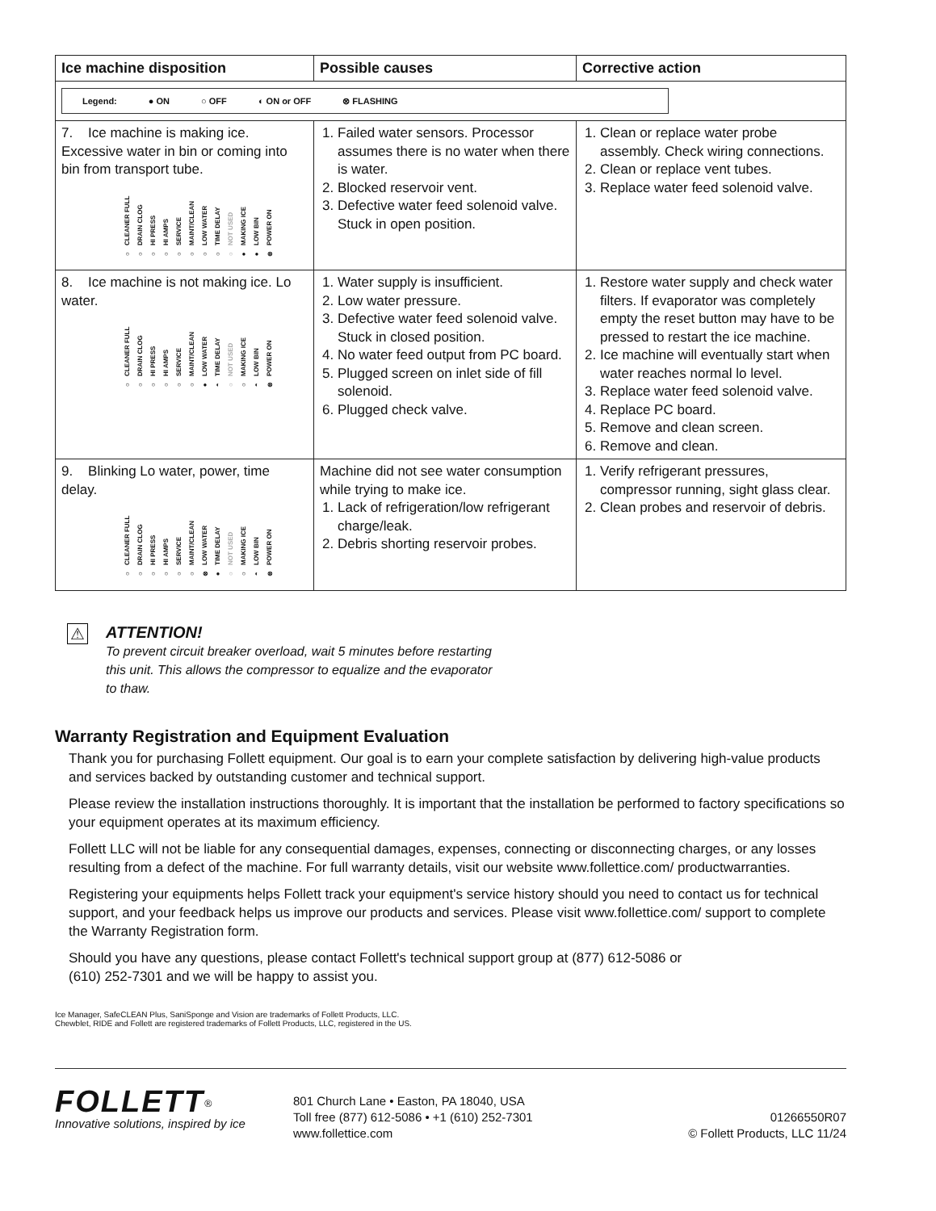| Ice machine disposition | Possible causes | Corrective action |
| --- | --- | --- |
| Legend: ● ON ○ OFF ◐ ON or OFF ⊗ FLASHING | | |
| 7. Ice machine is making ice. Excessive water in bin or coming into bin from transport tube. CLEANER FULL ○ DRAIN CLOG ○ HI PRESS ○ HI AMPS ○ SERVICE ○ MAINT/CLEAN ○ LOW WATER ○ TIME DELAY ○ NOT USED ○ MAKING ICE ● LOW BIN ● POWER ON ⊗ | 1. Failed water sensors. Processor assumes there is no water when there is water. 2. Blocked reservoir vent. 3. Defective water feed solenoid valve. Stuck in open position. | 1. Clean or replace water probe assembly. Check wiring connections. 2. Clean or replace vent tubes. 3. Replace water feed solenoid valve. |
| 8. Ice machine is not making ice. Lo water. CLEANER FULL ○ DRAIN CLOG ○ HI PRESS ○ HI AMPS ○ SERVICE ○ MAINT/CLEAN ○ LOW WATER ● TIME DELAY ◐ NOT USED ○ MAKING ICE ○ LOW BIN ◐ POWER ON ⊗ | 1. Water supply is insufficient. 2. Low water pressure. 3. Defective water feed solenoid valve. Stuck in closed position. 4. No water feed output from PC board. 5. Plugged screen on inlet side of fill solenoid. 6. Plugged check valve. | 1. Restore water supply and check water filters. If evaporator was completely empty the reset button may have to be pressed to restart the ice machine. 2. Ice machine will eventually start when water reaches normal lo level. 3. Replace water feed solenoid valve. 4. Replace PC board. 5. Remove and clean screen. 6. Remove and clean. |
| 9. Blinking Lo water, power, time delay. CLEANER FULL ○ DRAIN CLOG ○ HI PRESS ○ HI AMPS ○ SERVICE ○ MAINT/CLEAN ○ LOW WATER ⊗ TIME DELAY ● NOT USED ○ MAKING ICE ○ LOW BIN ◐ POWER ON ⊗ | Machine did not see water consumption while trying to make ice. 1. Lack of refrigeration/low refrigerant charge/leak. 2. Debris shorting reservoir probes. | 1. Verify refrigerant pressures, compressor running, sight glass clear. 2. Clean probes and reservoir of debris. |
⚠
ATTENTION!
To prevent circuit breaker overload, wait 5 minutes before restarting
this unit. This allows the compressor to equalize and the evaporator
to thaw.
Warranty Registration and Equipment Evaluation
Thank you for purchasing Follett equipment. Our goal is to earn your complete satisfaction by delivering high-value products and services backed by outstanding customer and technical support.
Please review the installation instructions thoroughly. It is important that the installation be performed to factory specifications so your equipment operates at its maximum efficiency.
Follett LLC will not be liable for any consequential damages, expenses, connecting or disconnecting charges, or any losses resulting from a defect of the machine. For full warranty details, visit our website www.follettice.com/ productwarranties.
Registering your equipments helps Follett track your equipment's service history should you need to contact us for technical support, and your feedback helps us improve our products and services. Please visit www.follettice.com/ support to complete the Warranty Registration form.
Should you have any questions, please contact Follett's technical support group at (877) 612-5086 or
(610) 252-7301 and we will be happy to assist you.
Ice Manager, SafeCLEAN Plus, SaniSponge and Vision are trademarks of Follett Products, LLC.
Chewblet, RIDE and Follett are registered trademarks of Follett Products, LLC, registered in the US.
FOLLETT<sup>®</sup>
Innovative solutions, inspired by ice
801 Church Lane • Easton, PA 18040, USA
Toll free (877) 612-5086 • +1 (610) 252-7301
www.follettice.com
01266550R07
© Follett Products, LLC 11/24